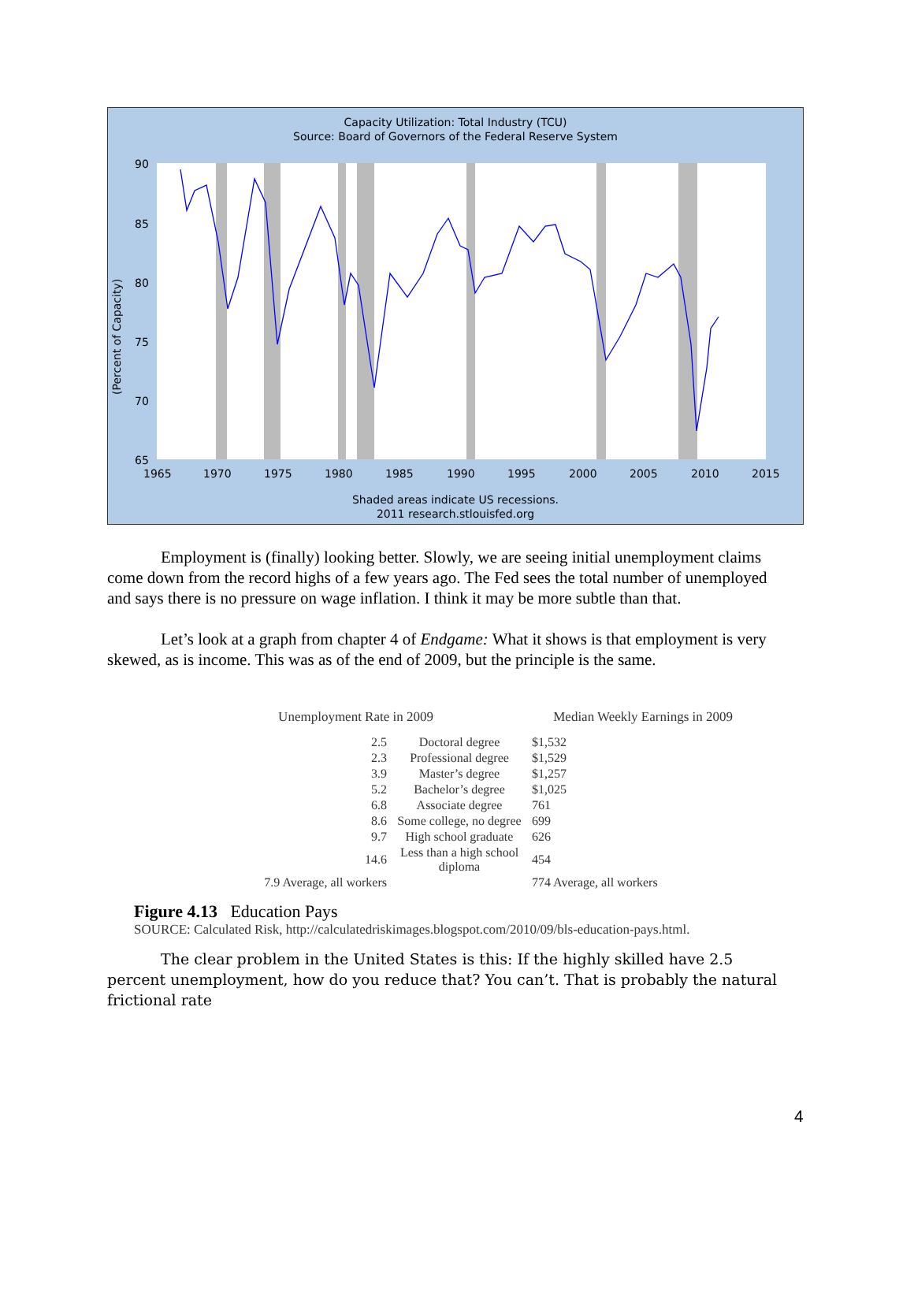Capacity Utilization: Total Industry (TCU)
Source: Board of Governors of the Federal Reserve System
(Percent of Capacity)
90
85
80
75
70
65
1965
1970
1975
1980
1985
1990
1995
2000
2005
2010
2015
Shaded areas indicate US recessions.
2011 research.stlouisfed.org
Employment is (finally) looking better. Slowly, we are seeing initial unemployment claims come down from the record highs of a few years ago. The Fed sees the total number of unemployed and says there is no pressure on wage inflation. I think it may be more subtle than that.
Let’s look at a graph from chapter 4 of Endgame: What it shows is that employment is very skewed, as is income. This was as of the end of 2009, but the principle is the same.
Unemployment Rate in 2009 Median Weekly Earnings in 2009
| 2.5 | Doctoral degree | $1,532 |
| 2.3 | Professional degree | $1,529 |
| 3.9 | Master’s degree | $1,257 |
| 5.2 | Bachelor’s degree | $1,025 |
| 6.8 | Associate degree | 761 |
| 8.6 | Some college, no degree | 699 |
| 9.7 | High school graduate | 626 |
| 14.6 | Less than a high school diploma | 454 |
| 7.9 Average, all workers | | 774 Average, all workers |
Figure 4.13 Education Pays
SOURCE: Calculated Risk, http://calculatedriskimages.blogspot.com/2010/09/bls-education-pays.html.
The clear problem in the United States is this: If the highly skilled have 2.5 percent unemployment, how do you reduce that? You can’t. That is probably the natural frictional rate
4